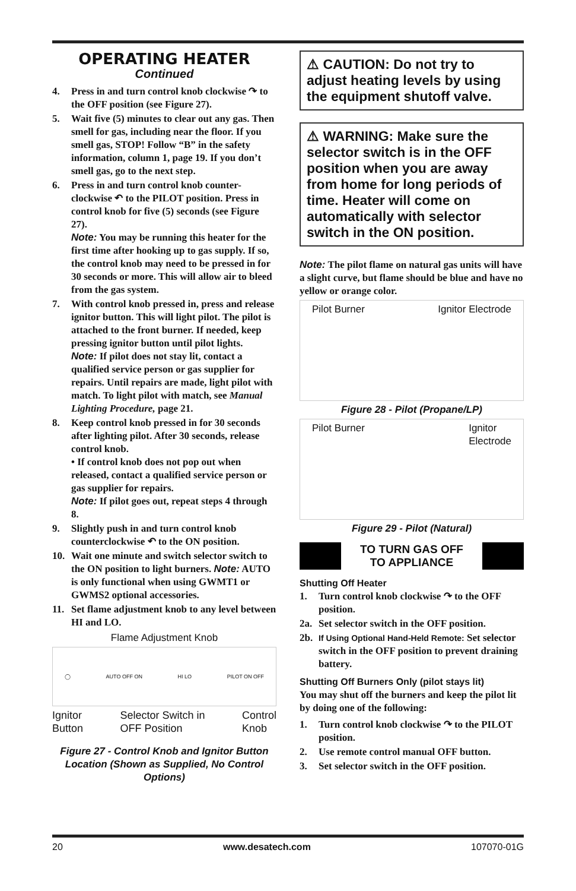OPERATING HEATER
Continued
4. Press in and turn control knob clockwise ↷ to the OFF position (see Figure 27).
5. Wait five (5) minutes to clear out any gas. Then smell for gas, including near the floor. If you smell gas, STOP! Follow “B” in the safety information, column 1, page 19. If you don’t smell gas, go to the next step.
6. Press in and turn control knob counter-clockwise ↶ to the PILOT position. Press in control knob for five (5) seconds (see Figure 27).
Note: You may be running this heater for the first time after hooking up to gas supply. If so, the control knob may need to be pressed in for 30 seconds or more. This will allow air to bleed from the gas system.
7. With control knob pressed in, press and release ignitor button. This will light pilot. The pilot is attached to the front burner. If needed, keep pressing ignitor button until pilot lights.
Note: If pilot does not stay lit, contact a qualified service person or gas supplier for repairs. Until repairs are made, light pilot with match. To light pilot with match, see Manual Lighting Procedure, page 21.
8. Keep control knob pressed in for 30 seconds after lighting pilot. After 30 seconds, release control knob.
• If control knob does not pop out when released, contact a qualified service person or gas supplier for repairs.
Note: If pilot goes out, repeat steps 4 through 8.
9. Slightly push in and turn control knob counterclockwise ↶ to the ON position.
10. Wait one minute and switch selector switch to the ON position to light burners. Note: AUTO is only functional when using GWMT1 or GWMS2 optional accessories.
11. Set flame adjustment knob to any level between HI and LO.
Flame Adjustment Knob
◯ AUTO OFF ON HI LO PILOT ON OFF
Ignitor
Button Selector Switch in
OFF Position Control
Knob
Figure 27 - Control Knob and Ignitor Button Location (Shown as Supplied, No Control Options)
⚠ CAUTION: Do not try to adjust heating levels by using the equipment shutoff valve.
⚠ WARNING: Make sure the selector switch is in the OFF position when you are away from home for long periods of time. Heater will come on automatically with selector switch in the ON position.
Note: The pilot flame on natural gas units will have a slight curve, but flame should be blue and have no yellow or orange color.
Pilot Burner Ignitor Electrode
Figure 28 - Pilot (Propane/LP)
Pilot Burner Ignitor
Electrode
Figure 29 - Pilot (Natural)
TO TURN GAS OFF
TO APPLIANCE
Shutting Off Heater
1. Turn control knob clockwise ↷ to the OFF position.
2a. Set selector switch in the OFF position.
2b. If Using Optional Hand-Held Remote: Set selector switch in the OFF position to prevent draining battery.
Shutting Off Burners Only (pilot stays lit)
You may shut off the burners and keep the pilot lit by doing one of the following:
1. Turn control knob clockwise ↷ to the PILOT position.
2. Use remote control manual OFF button.
3. Set selector switch in the OFF position.
20 www.desatech.com 107070-01G